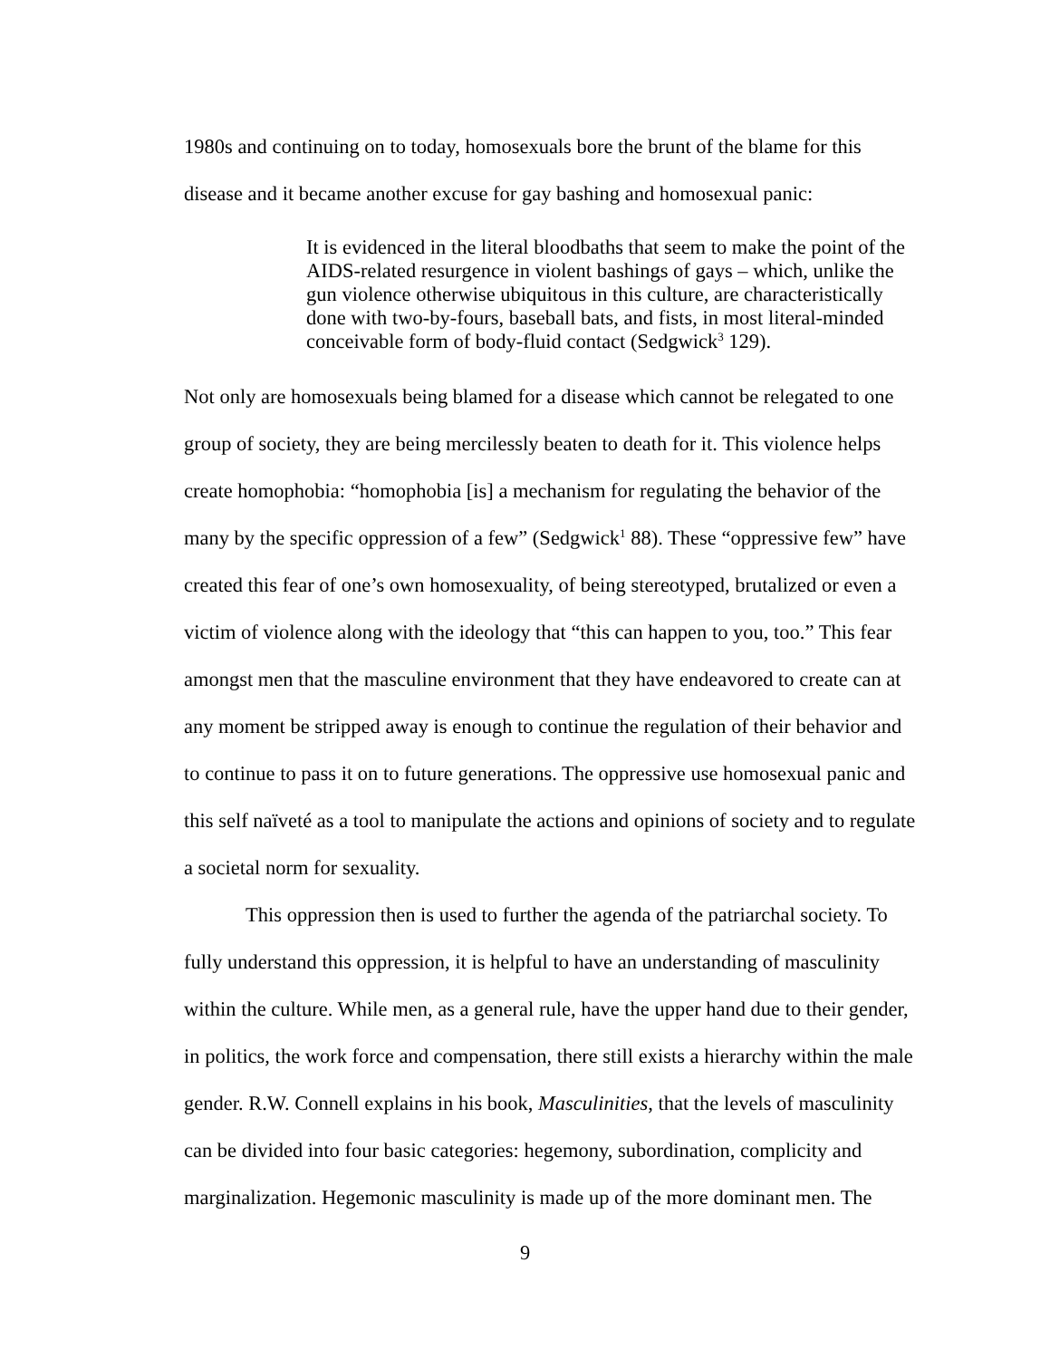1980s and continuing on to today, homosexuals bore the brunt of the blame for this disease and it became another excuse for gay bashing and homosexual panic:
It is evidenced in the literal bloodbaths that seem to make the point of the AIDS-related resurgence in violent bashings of gays – which, unlike the gun violence otherwise ubiquitous in this culture, are characteristically done with two-by-fours, baseball bats, and fists, in most literal-minded conceivable form of body-fluid contact (Sedgwick<sup>3</sup> 129).
Not only are homosexuals being blamed for a disease which cannot be relegated to one group of society, they are being mercilessly beaten to death for it. This violence helps create homophobia: “homophobia [is] a mechanism for regulating the behavior of the many by the specific oppression of a few” (Sedgwick<sup>1</sup> 88). These “oppressive few” have created this fear of one’s own homosexuality, of being stereotyped, brutalized or even a victim of violence along with the ideology that “this can happen to you, too.” This fear amongst men that the masculine environment that they have endeavored to create can at any moment be stripped away is enough to continue the regulation of their behavior and to continue to pass it on to future generations. The oppressive use homosexual panic and this self naïveté as a tool to manipulate the actions and opinions of society and to regulate a societal norm for sexuality.
This oppression then is used to further the agenda of the patriarchal society. To fully understand this oppression, it is helpful to have an understanding of masculinity within the culture. While men, as a general rule, have the upper hand due to their gender, in politics, the work force and compensation, there still exists a hierarchy within the male gender. R.W. Connell explains in his book, Masculinities, that the levels of masculinity can be divided into four basic categories: hegemony, subordination, complicity and marginalization. Hegemonic masculinity is made up of the more dominant men. The
9